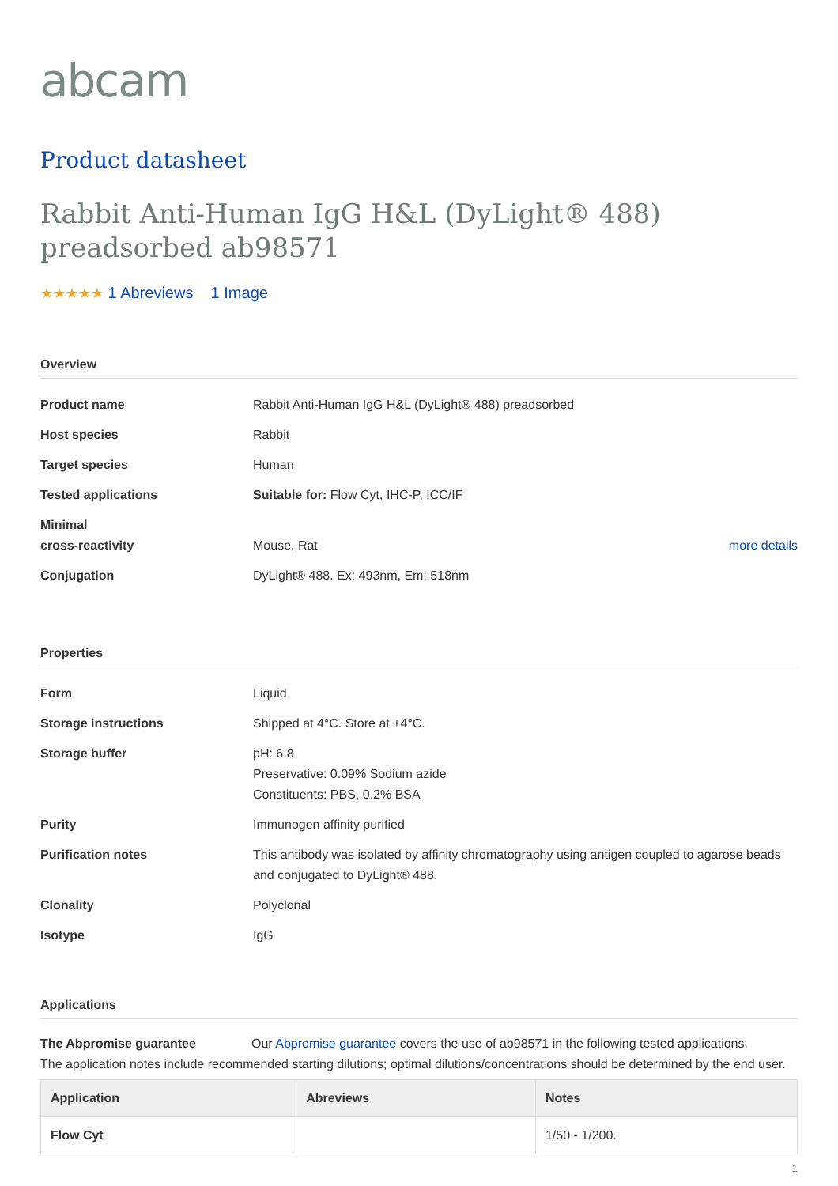abcam
Product datasheet
Rabbit Anti-Human IgG H&L (DyLight® 488) preadsorbed ab98571
★★★★★ 1 Abreviews 1 Image
Overview
| Product name | Rabbit Anti-Human IgG H&L (DyLight® 488) preadsorbed | |
| Host species | Rabbit | |
| Target species | Human | |
| Tested applications | Suitable for: Flow Cyt, IHC-P, ICC/IF | |
| Minimal cross-reactivity | Mouse, Rat | more details |
| Conjugation | DyLight® 488. Ex: 493nm, Em: 518nm | |
Properties
| Form | Liquid |
| Storage instructions | Shipped at 4°C. Store at +4°C. |
| Storage buffer | pH: 6.8 Preservative: 0.09% Sodium azide Constituents: PBS, 0.2% BSA |
| Purity | Immunogen affinity purified |
| Purification notes | This antibody was isolated by affinity chromatography using antigen coupled to agarose beads and conjugated to DyLight® 488. |
| Clonality | Polyclonal |
| Isotype | IgG |
Applications
The Abpromise guarantee Our Abpromise guarantee covers the use of ab98571 in the following tested applications.
The application notes include recommended starting dilutions; optimal dilutions/concentrations should be determined by the end user.
| Application | Abreviews | Notes |
| --- | --- | --- |
| Flow Cyt | | 1/50 - 1/200. |
1